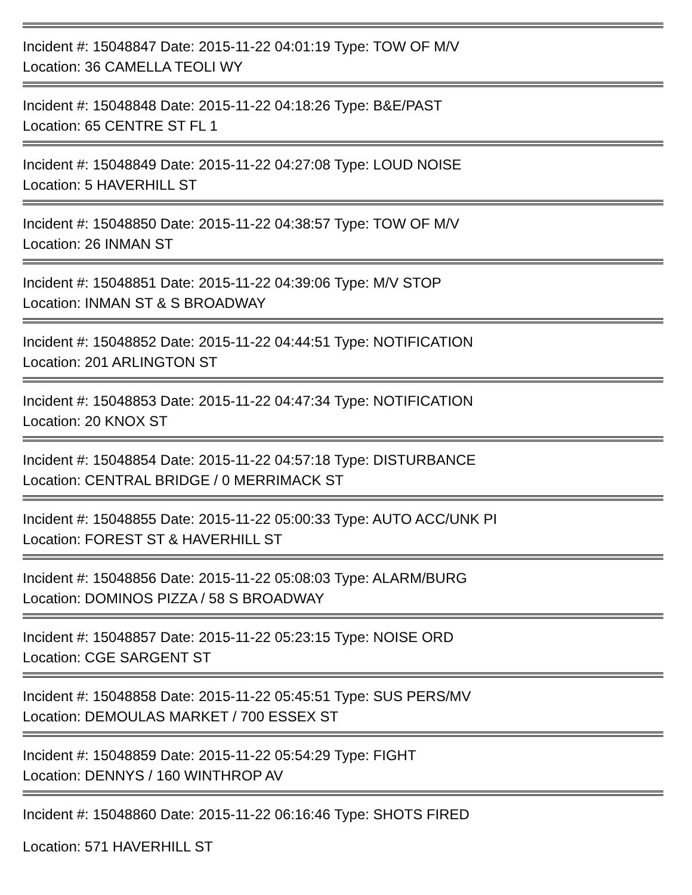Incident #: 15048847 Date: 2015-11-22 04:01:19 Type: TOW OF M/V
Location: 36 CAMELLA TEOLI WY
Incident #: 15048848 Date: 2015-11-22 04:18:26 Type: B&E/PAST
Location: 65 CENTRE ST FL 1
Incident #: 15048849 Date: 2015-11-22 04:27:08 Type: LOUD NOISE
Location: 5 HAVERHILL ST
Incident #: 15048850 Date: 2015-11-22 04:38:57 Type: TOW OF M/V
Location: 26 INMAN ST
Incident #: 15048851 Date: 2015-11-22 04:39:06 Type: M/V STOP
Location: INMAN ST & S BROADWAY
Incident #: 15048852 Date: 2015-11-22 04:44:51 Type: NOTIFICATION
Location: 201 ARLINGTON ST
Incident #: 15048853 Date: 2015-11-22 04:47:34 Type: NOTIFICATION
Location: 20 KNOX ST
Incident #: 15048854 Date: 2015-11-22 04:57:18 Type: DISTURBANCE
Location: CENTRAL BRIDGE / 0 MERRIMACK ST
Incident #: 15048855 Date: 2015-11-22 05:00:33 Type: AUTO ACC/UNK PI
Location: FOREST ST & HAVERHILL ST
Incident #: 15048856 Date: 2015-11-22 05:08:03 Type: ALARM/BURG
Location: DOMINOS PIZZA / 58 S BROADWAY
Incident #: 15048857 Date: 2015-11-22 05:23:15 Type: NOISE ORD
Location: CGE SARGENT ST
Incident #: 15048858 Date: 2015-11-22 05:45:51 Type: SUS PERS/MV
Location: DEMOULAS MARKET / 700 ESSEX ST
Incident #: 15048859 Date: 2015-11-22 05:54:29 Type: FIGHT
Location: DENNYS / 160 WINTHROP AV
Incident #: 15048860 Date: 2015-11-22 06:16:46 Type: SHOTS FIRED
Location: 571 HAVERHILL ST